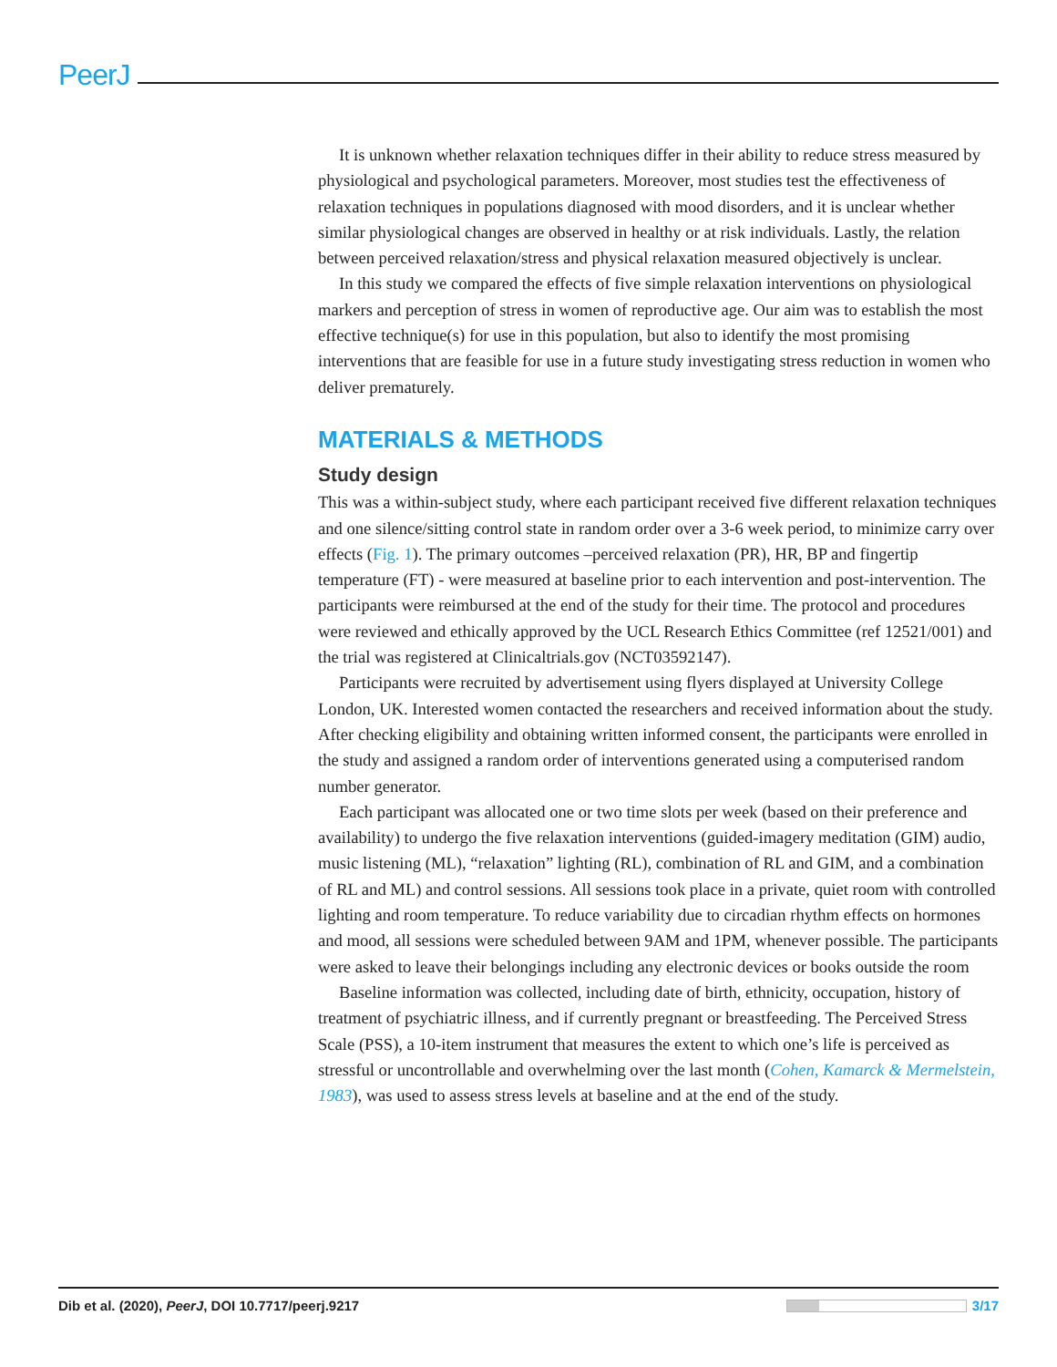PeerJ
It is unknown whether relaxation techniques differ in their ability to reduce stress measured by physiological and psychological parameters. Moreover, most studies test the effectiveness of relaxation techniques in populations diagnosed with mood disorders, and it is unclear whether similar physiological changes are observed in healthy or at risk individuals. Lastly, the relation between perceived relaxation/stress and physical relaxation measured objectively is unclear.
In this study we compared the effects of five simple relaxation interventions on physiological markers and perception of stress in women of reproductive age. Our aim was to establish the most effective technique(s) for use in this population, but also to identify the most promising interventions that are feasible for use in a future study investigating stress reduction in women who deliver prematurely.
MATERIALS & METHODS
Study design
This was a within-subject study, where each participant received five different relaxation techniques and one silence/sitting control state in random order over a 3-6 week period, to minimize carry over effects (Fig. 1). The primary outcomes –perceived relaxation (PR), HR, BP and fingertip temperature (FT) - were measured at baseline prior to each intervention and post-intervention. The participants were reimbursed at the end of the study for their time. The protocol and procedures were reviewed and ethically approved by the UCL Research Ethics Committee (ref 12521/001) and the trial was registered at Clinicaltrials.gov (NCT03592147).
Participants were recruited by advertisement using flyers displayed at University College London, UK. Interested women contacted the researchers and received information about the study. After checking eligibility and obtaining written informed consent, the participants were enrolled in the study and assigned a random order of interventions generated using a computerised random number generator.
Each participant was allocated one or two time slots per week (based on their preference and availability) to undergo the five relaxation interventions (guided-imagery meditation (GIM) audio, music listening (ML), “relaxation” lighting (RL), combination of RL and GIM, and a combination of RL and ML) and control sessions. All sessions took place in a private, quiet room with controlled lighting and room temperature. To reduce variability due to circadian rhythm effects on hormones and mood, all sessions were scheduled between 9AM and 1PM, whenever possible. The participants were asked to leave their belongings including any electronic devices or books outside the room
Baseline information was collected, including date of birth, ethnicity, occupation, history of treatment of psychiatric illness, and if currently pregnant or breastfeeding. The Perceived Stress Scale (PSS), a 10-item instrument that measures the extent to which one’s life is perceived as stressful or uncontrollable and overwhelming over the last month (Cohen, Kamarck & Mermelstein, 1983), was used to assess stress levels at baseline and at the end of the study.
Dib et al. (2020), PeerJ, DOI 10.7717/peerj.9217 3/17